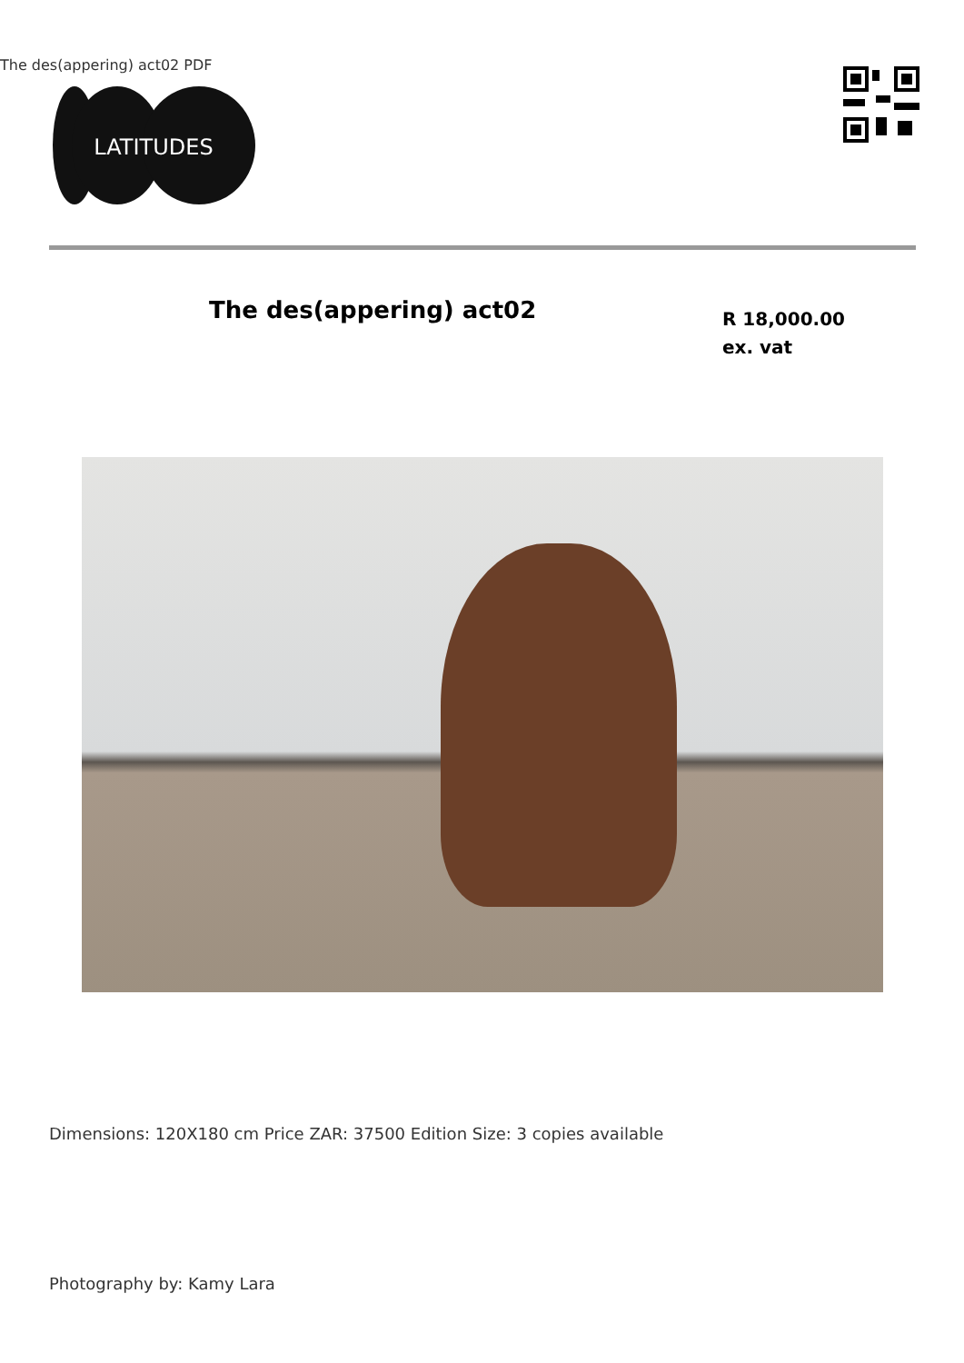The des(appering) act02 PDF
LATITUDES
The des(appering) act02
R 18,000.00 ex. vat
Dimensions: 120X180 cm Price ZAR: 37500 Edition Size: 3 copies available
Photography by: Kamy Lara